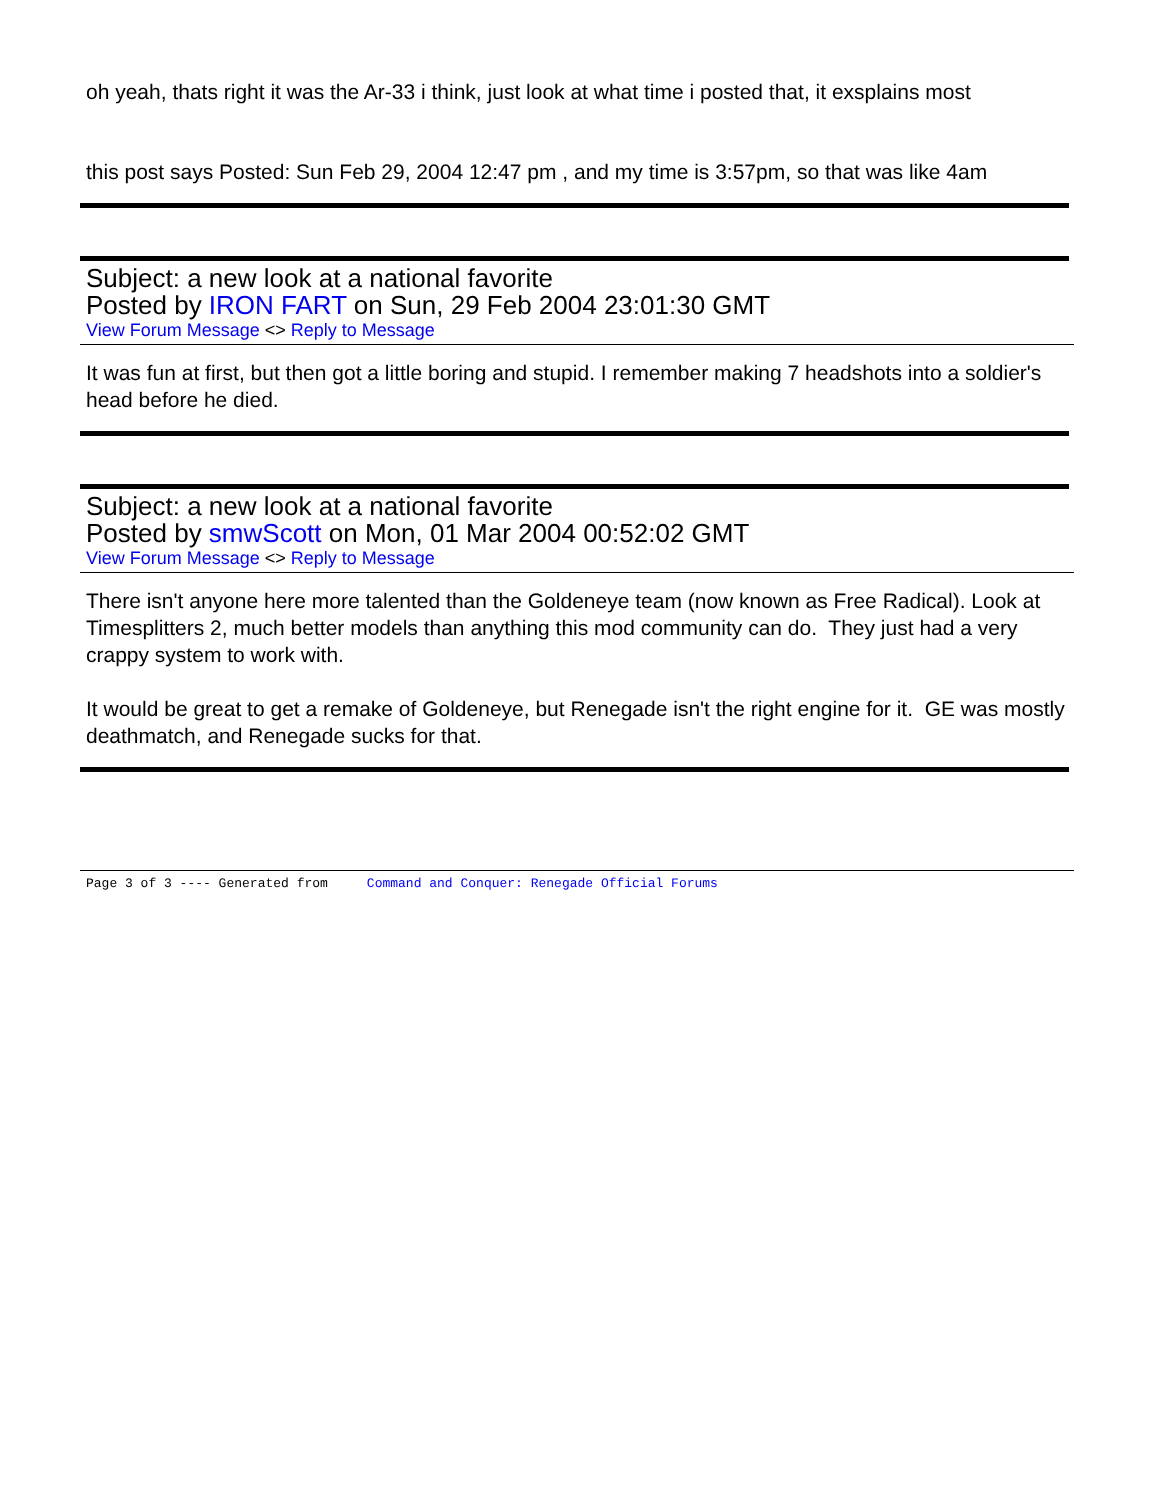oh yeah, thats right it was the Ar-33 i think, just look at what time i posted that, it exsplains most
this post says Posted: Sun Feb 29, 2004 12:47 pm , and my time is 3:57pm, so that was like 4am
Subject: a new look at a national favorite
Posted by IRON FART on Sun, 29 Feb 2004 23:01:30 GMT
View Forum Message <> Reply to Message
It was fun at first, but then got a little boring and stupid. I remember making 7 headshots into a soldier's head before he died.
Subject: a new look at a national favorite
Posted by smwScott on Mon, 01 Mar 2004 00:52:02 GMT
View Forum Message <> Reply to Message
There isn't anyone here more talented than the Goldeneye team (now known as Free Radical). Look at Timesplitters 2, much better models than anything this mod community can do. They just had a very crappy system to work with.
It would be great to get a remake of Goldeneye, but Renegade isn't the right engine for it. GE was mostly deathmatch, and Renegade sucks for that.
Page 3 of 3 ---- Generated from Command and Conquer: Renegade Official Forums